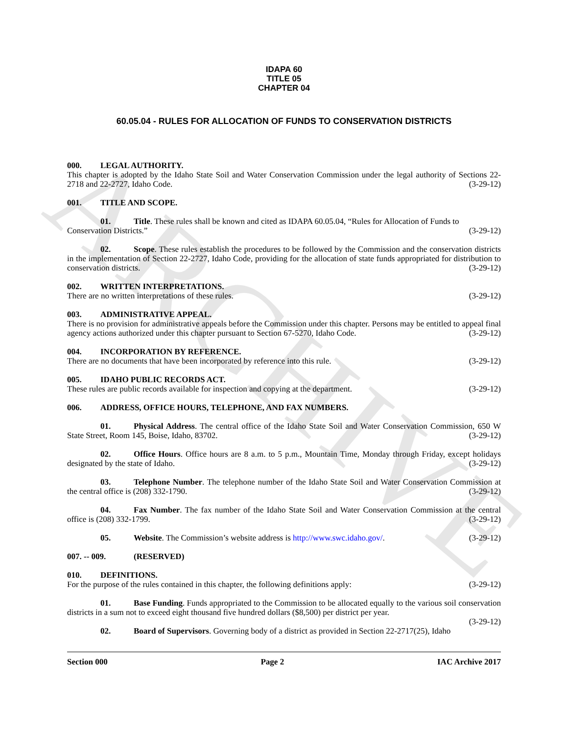ARCHIVE
IDAPA 60
TITLE 05
CHAPTER 04
60.05.04 - RULES FOR ALLOCATION OF FUNDS TO CONSERVATION DISTRICTS
000. LEGAL AUTHORITY.
This chapter is adopted by the Idaho State Soil and Water Conservation Commission under the legal authority of Sections 22-2718 and 22-2727, Idaho Code. (3-29-12)
001. TITLE AND SCOPE.
01. Title. These rules shall be known and cited as IDAPA 60.05.04, “Rules for Allocation of Funds to
Conservation Districts.” (3-29-12)
02. Scope. These rules establish the procedures to be followed by the Commission and the conservation districts in the implementation of Section 22-2727, Idaho Code, providing for the allocation of state funds appropriated for distribution to conservation districts. (3-29-12)
002. WRITTEN INTERPRETATIONS.
There are no written interpretations of these rules. (3-29-12)
003. ADMINISTRATIVE APPEAL.
There is no provision for administrative appeals before the Commission under this chapter. Persons may be entitled to appeal final agency actions authorized under this chapter pursuant to Section 67-5270, Idaho Code. (3-29-12)
004. INCORPORATION BY REFERENCE.
There are no documents that have been incorporated by reference into this rule. (3-29-12)
005. IDAHO PUBLIC RECORDS ACT.
These rules are public records available for inspection and copying at the department. (3-29-12)
006. ADDRESS, OFFICE HOURS, TELEPHONE, AND FAX NUMBERS.
01. Physical Address. The central office of the Idaho State Soil and Water Conservation Commission, 650 W State Street, Room 145, Boise, Idaho, 83702. (3-29-12)
02. Office Hours. Office hours are 8 a.m. to 5 p.m., Mountain Time, Monday through Friday, except holidays designated by the state of Idaho. (3-29-12)
03. Telephone Number. The telephone number of the Idaho State Soil and Water Conservation Commission at the central office is (208) 332-1790. (3-29-12)
04. Fax Number. The fax number of the Idaho State Soil and Water Conservation Commission at the central office is (208) 332-1799. (3-29-12)
05. Website. The Commission’s website address is http://www.swc.idaho.gov/. (3-29-12)
007. -- 009. (RESERVED)
010. DEFINITIONS.
For the purpose of the rules contained in this chapter, the following definitions apply: (3-29-12)
01. Base Funding. Funds appropriated to the Commission to be allocated equally to the various soil conservation districts in a sum not to exceed eight thousand five hundred dollars ($8,500) per district per year.
(3-29-12)
02. Board of Supervisors. Governing body of a district as provided in Section 22-2717(25), Idaho
Section 000 Page 2 IAC Archive 2017